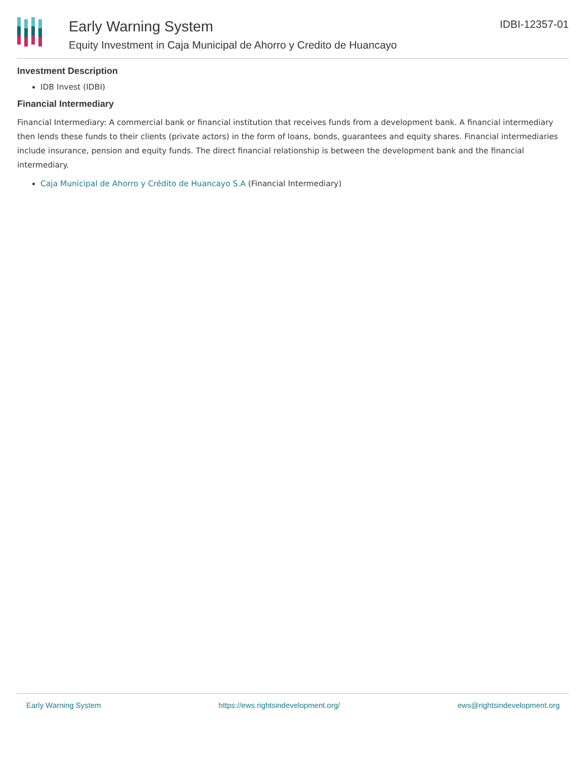Early Warning System
Equity Investment in Caja Municipal de Ahorro y Credito de Huancayo
IDBI-12357-01
Investment Description
IDB Invest (IDBI)
Financial Intermediary
Financial Intermediary: A commercial bank or financial institution that receives funds from a development bank. A financial intermediary then lends these funds to their clients (private actors) in the form of loans, bonds, guarantees and equity shares. Financial intermediaries include insurance, pension and equity funds. The direct financial relationship is between the development bank and the financial intermediary.
Caja Municipal de Ahorro y Crédito de Huancayo S.A (Financial Intermediary)
Early Warning System https://ews.rightsindevelopment.org/ ews@rightsindevelopment.org